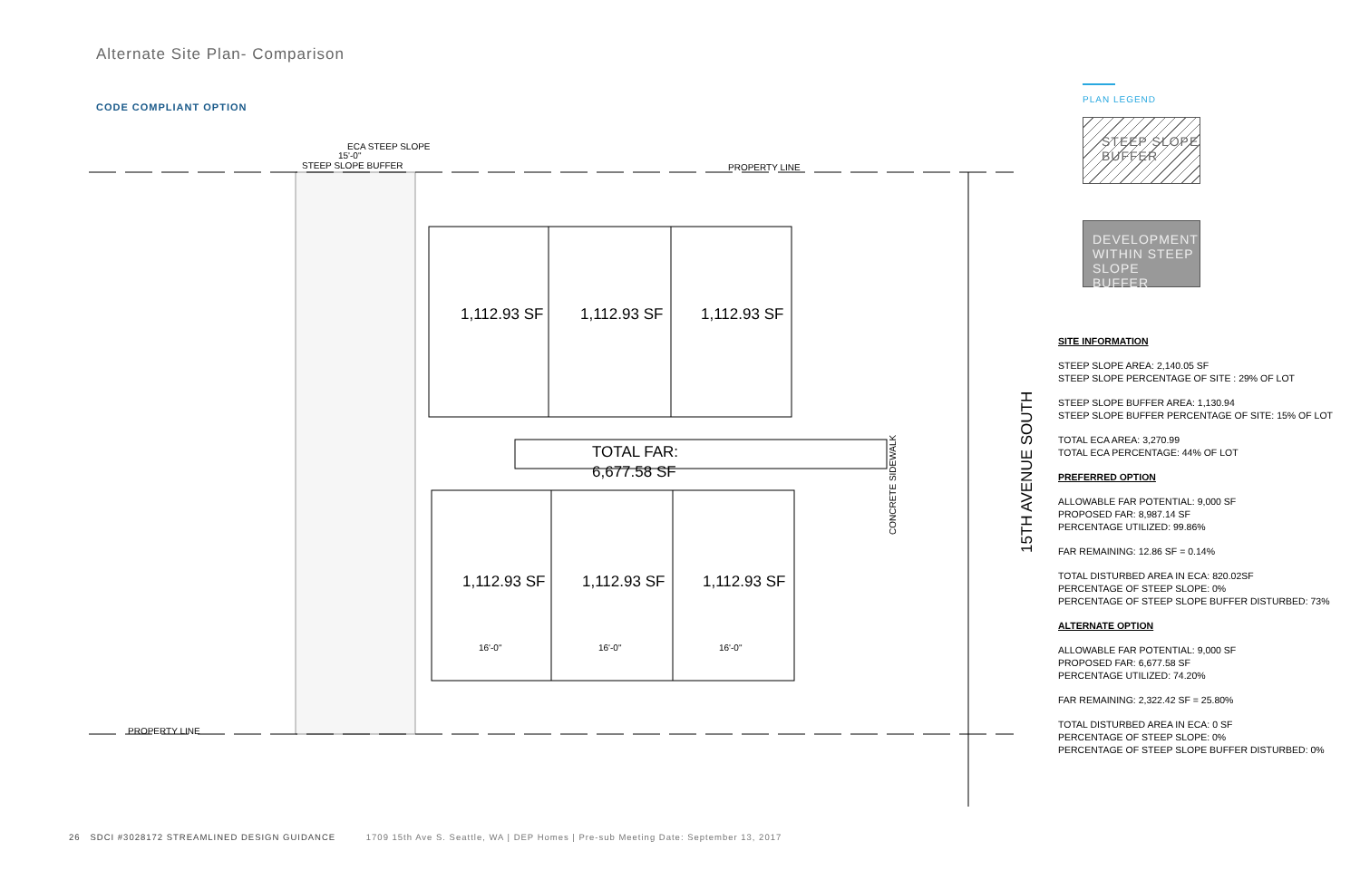Alternate Site Plan- Comparison
CODE COMPLIANT OPTION
ECA STEEP SLOPE
15'-0"
STEEP SLOPE BUFFER
PROPERTY LINE
PROPERTY LINE
1,112.93 SF
1,112.93 SF
1,112.93 SF
1,112.93 SF
1,112.93 SF
1,112.93 SF
TOTAL FAR:
6,677.58 SF
16'-0"
16'-0"
16'-0"
CONCRETE SIDEWALK
15TH AVENUE SOUTH
PLAN LEGEND
STEEP SLOPE BUFFER
DEVELOPMENT WITHIN STEEP SLOPE BUFFER
SITE INFORMATION
STEEP SLOPE AREA: 2,140.05 SF
STEEP SLOPE PERCENTAGE OF SITE : 29% OF LOT
STEEP SLOPE BUFFER AREA: 1,130.94
STEEP SLOPE BUFFER PERCENTAGE OF SITE: 15% OF LOT
TOTAL ECA AREA: 3,270.99
TOTAL ECA PERCENTAGE: 44% OF LOT
PREFERRED OPTION
ALLOWABLE FAR POTENTIAL: 9,000 SF
PROPOSED FAR: 8,987.14 SF
PERCENTAGE UTILIZED: 99.86%
FAR REMAINING: 12.86 SF = 0.14%
TOTAL DISTURBED AREA IN ECA: 820.02SF
PERCENTAGE OF STEEP SLOPE: 0%
PERCENTAGE OF STEEP SLOPE BUFFER DISTURBED: 73%
ALTERNATE OPTION
ALLOWABLE FAR POTENTIAL: 9,000 SF
PROPOSED FAR: 6,677.58 SF
PERCENTAGE UTILIZED: 74.20%
FAR REMAINING: 2,322.42 SF = 25.80%
TOTAL DISTURBED AREA IN ECA: 0 SF
PERCENTAGE OF STEEP SLOPE: 0%
PERCENTAGE OF STEEP SLOPE BUFFER DISTURBED: 0%
26 SDCI #3028172 STREAMLINED DESIGN GUIDANCE 1709 15th Ave S. Seattle, WA | DEP Homes | Pre-sub Meeting Date: September 13, 2017